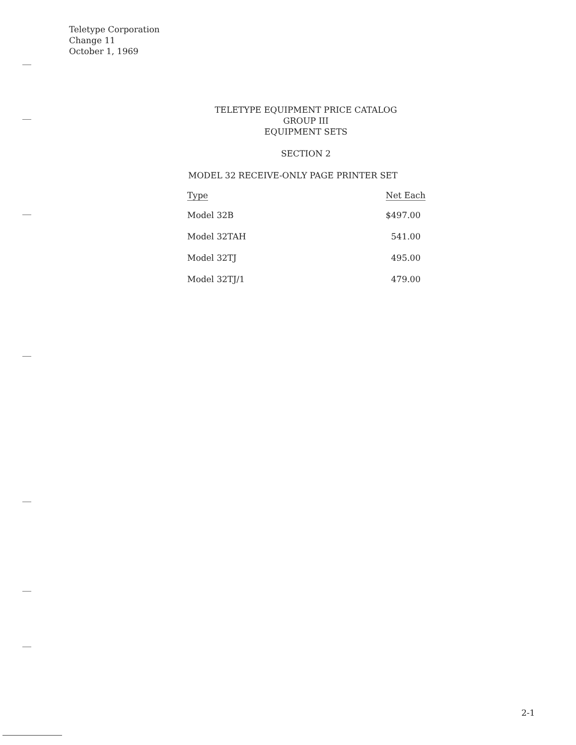Teletype Corporation
Change 11
October 1, 1969
TELETYPE EQUIPMENT PRICE CATALOG
GROUP III
EQUIPMENT SETS
SECTION 2
MODEL 32 RECEIVE-ONLY PAGE PRINTER SET
| Type | Net Each |
| --- | --- |
| Model 32B | $497.00 |
| Model 32TAH | 541.00 |
| Model 32TJ | 495.00 |
| Model 32TJ/1 | 479.00 |
2-1